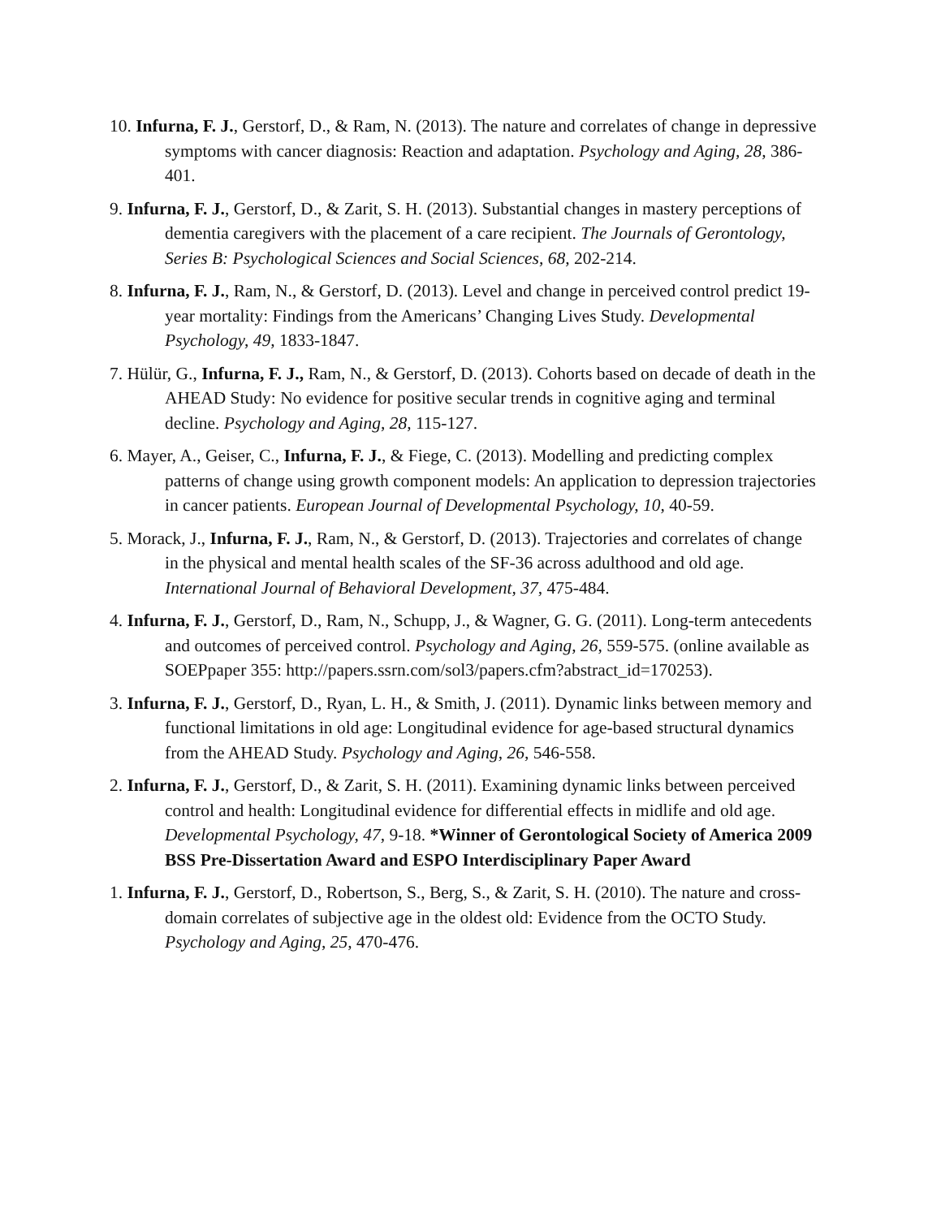10. Infurna, F. J., Gerstorf, D., & Ram, N. (2013). The nature and correlates of change in depressive symptoms with cancer diagnosis: Reaction and adaptation. Psychology and Aging, 28, 386-401.
9. Infurna, F. J., Gerstorf, D., & Zarit, S. H. (2013). Substantial changes in mastery perceptions of dementia caregivers with the placement of a care recipient. The Journals of Gerontology, Series B: Psychological Sciences and Social Sciences, 68, 202-214.
8. Infurna, F. J., Ram, N., & Gerstorf, D. (2013). Level and change in perceived control predict 19-year mortality: Findings from the Americans’ Changing Lives Study. Developmental Psychology, 49, 1833-1847.
7. Hülür, G., Infurna, F. J., Ram, N., & Gerstorf, D. (2013). Cohorts based on decade of death in the AHEAD Study: No evidence for positive secular trends in cognitive aging and terminal decline. Psychology and Aging, 28, 115-127.
6. Mayer, A., Geiser, C., Infurna, F. J., & Fiege, C. (2013). Modelling and predicting complex patterns of change using growth component models: An application to depression trajectories in cancer patients. European Journal of Developmental Psychology, 10, 40-59.
5. Morack, J., Infurna, F. J., Ram, N., & Gerstorf, D. (2013). Trajectories and correlates of change in the physical and mental health scales of the SF-36 across adulthood and old age. International Journal of Behavioral Development, 37, 475-484.
4. Infurna, F. J., Gerstorf, D., Ram, N., Schupp, J., & Wagner, G. G. (2011). Long-term antecedents and outcomes of perceived control. Psychology and Aging, 26, 559-575. (online available as SOEPpaper 355: http://papers.ssrn.com/sol3/papers.cfm?abstract_id=170253).
3. Infurna, F. J., Gerstorf, D., Ryan, L. H., & Smith, J. (2011). Dynamic links between memory and functional limitations in old age: Longitudinal evidence for age-based structural dynamics from the AHEAD Study. Psychology and Aging, 26, 546-558.
2. Infurna, F. J., Gerstorf, D., & Zarit, S. H. (2011). Examining dynamic links between perceived control and health: Longitudinal evidence for differential effects in midlife and old age. Developmental Psychology, 47, 9-18. *Winner of Gerontological Society of America 2009 BSS Pre-Dissertation Award and ESPO Interdisciplinary Paper Award
1. Infurna, F. J., Gerstorf, D., Robertson, S., Berg, S., & Zarit, S. H. (2010). The nature and cross-domain correlates of subjective age in the oldest old: Evidence from the OCTO Study. Psychology and Aging, 25, 470-476.